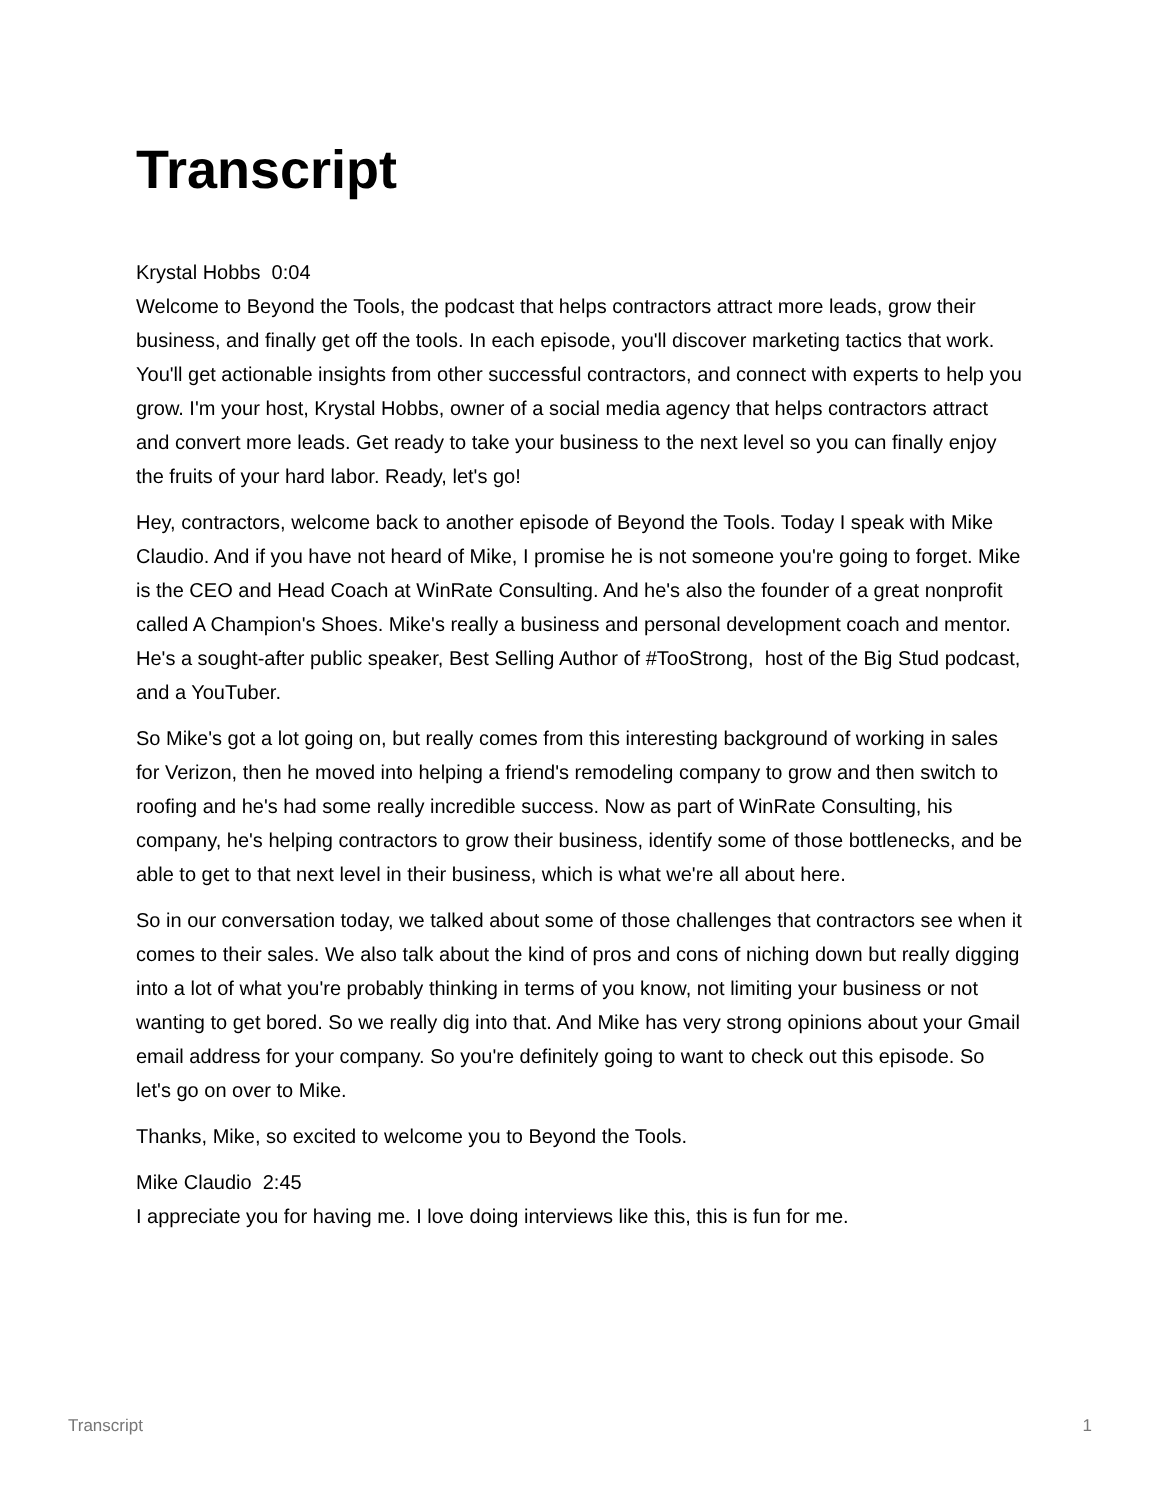Transcript
Krystal Hobbs 0:04
Welcome to Beyond the Tools, the podcast that helps contractors attract more leads, grow their business, and finally get off the tools. In each episode, you'll discover marketing tactics that work. You'll get actionable insights from other successful contractors, and connect with experts to help you grow. I'm your host, Krystal Hobbs, owner of a social media agency that helps contractors attract and convert more leads. Get ready to take your business to the next level so you can finally enjoy the fruits of your hard labor. Ready, let's go!
Hey, contractors, welcome back to another episode of Beyond the Tools. Today I speak with Mike Claudio. And if you have not heard of Mike, I promise he is not someone you're going to forget. Mike is the CEO and Head Coach at WinRate Consulting. And he's also the founder of a great nonprofit called A Champion's Shoes. Mike's really a business and personal development coach and mentor. He's a sought-after public speaker, Best Selling Author of #TooStrong, host of the Big Stud podcast, and a YouTuber.
So Mike's got a lot going on, but really comes from this interesting background of working in sales for Verizon, then he moved into helping a friend's remodeling company to grow and then switch to roofing and he's had some really incredible success. Now as part of WinRate Consulting, his company, he's helping contractors to grow their business, identify some of those bottlenecks, and be able to get to that next level in their business, which is what we're all about here.
So in our conversation today, we talked about some of those challenges that contractors see when it comes to their sales. We also talk about the kind of pros and cons of niching down but really digging into a lot of what you're probably thinking in terms of you know, not limiting your business or not wanting to get bored. So we really dig into that. And Mike has very strong opinions about your Gmail email address for your company. So you're definitely going to want to check out this episode. So let's go on over to Mike.
Thanks, Mike, so excited to welcome you to Beyond the Tools.
Mike Claudio 2:45
I appreciate you for having me. I love doing interviews like this, this is fun for me.
Transcript 1